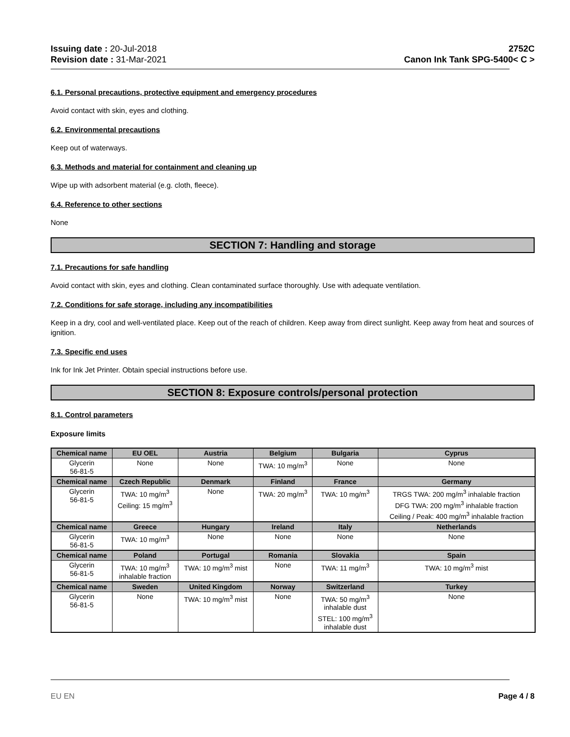Issuing date : 20-Jul-2018
Revision date : 31-Mar-2021
2752C
Canon Ink Tank SPG-5400< C >
6.1. Personal precautions, protective equipment and emergency procedures
Avoid contact with skin, eyes and clothing.
6.2. Environmental precautions
Keep out of waterways.
6.3. Methods and material for containment and cleaning up
Wipe up with adsorbent material (e.g. cloth, fleece).
6.4. Reference to other sections
None
SECTION 7: Handling and storage
7.1. Precautions for safe handling
Avoid contact with skin, eyes and clothing. Clean contaminated surface thoroughly. Use with adequate ventilation.
7.2. Conditions for safe storage, including any incompatibilities
Keep in a dry, cool and well-ventilated place. Keep out of the reach of children. Keep away from direct sunlight. Keep away from heat and sources of ignition.
7.3. Specific end uses
Ink for Ink Jet Printer. Obtain special instructions before use.
SECTION 8: Exposure controls/personal protection
8.1. Control parameters
Exposure limits
| Chemical name | EU OEL | Austria | Belgium | Bulgaria | Cyprus |
| --- | --- | --- | --- | --- | --- |
| Glycerin 56-81-5 | None | None | TWA: 10 mg/m<sup>3</sup> | None | None |
| Chemical name | Czech Republic | Denmark | Finland | France | Germany |
| Glycerin 56-81-5 | TWA: 10 mg/m<sup>3</sup> Ceiling: 15 mg/m<sup>3</sup> | None | TWA: 20 mg/m<sup>3</sup> | TWA: 10 mg/m<sup>3</sup> | TRGS TWA: 200 mg/m<sup>3</sup> inhalable fraction DFG TWA: 200 mg/m<sup>3</sup> inhalable fraction Ceiling / Peak: 400 mg/m<sup>3</sup> inhalable fraction |
| Chemical name | Greece | Hungary | Ireland | Italy | Netherlands |
| Glycerin 56-81-5 | TWA: 10 mg/m<sup>3</sup> | None | None | None | None |
| Chemical name | Poland | Portugal | Romania | Slovakia | Spain |
| Glycerin 56-81-5 | TWA: 10 mg/m<sup>3</sup> inhalable fraction | TWA: 10 mg/m<sup>3</sup> mist | None | TWA: 11 mg/m<sup>3</sup> | TWA: 10 mg/m<sup>3</sup> mist |
| Chemical name | Sweden | United Kingdom | Norway | Switzerland | Turkey |
| Glycerin 56-81-5 | None | TWA: 10 mg/m<sup>3</sup> mist | None | TWA: 50 mg/m<sup>3</sup> inhalable dust STEL: 100 mg/m<sup>3</sup> inhalable dust | None |
EU EN Page 4 / 8